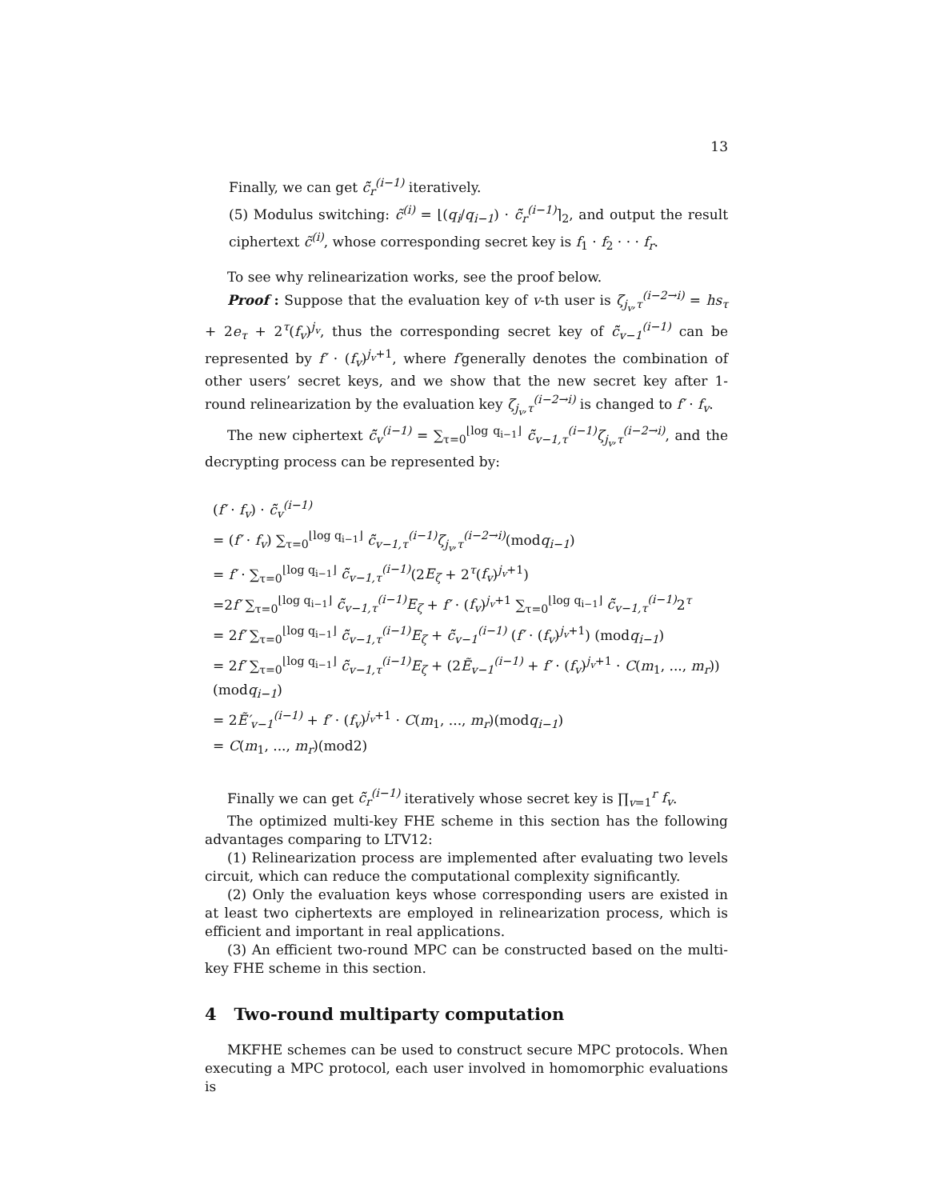13
Finally, we can get c̃̃<sub>r</sub><sup>(i−1)</sup> iteratively.
(5) Modulus switching: c̃<sup>(i)</sup> = ⌊(q<sub>i</sub>/q<sub>i−1</sub>) · c̃̃<sub>r</sub><sup>(i−1)</sup>⌉<sub>2</sub>, and output the result ciphertext c̃<sup>(i)</sup>, whose corresponding secret key is f<sub>1</sub> · f<sub>2</sub> · · · f<sub>r</sub>.
To see why relinearization works, see the proof below.
Proof : Suppose that the evaluation key of v-th user is ζ<sub>j<sub>v</sub>,τ</sub><sup>(i−2→i)</sup> = hs<sub>τ</sub> + 2e<sub>τ</sub> + 2<sup>τ</sup>(f<sub>v</sub>)<sup>j<sub>v</sub></sup>, thus the corresponding secret key of c̃̃<sub>v−1</sub><sup>(i−1)</sup> can be represented by f′ · (f<sub>v</sub>)<sup>j<sub>v</sub>+1</sup>, where f′generally denotes the combination of other users’ secret keys, and we show that the new secret key after 1-round relinearization by the evaluation key ζ<sub>j<sub>v</sub>,τ</sub><sup>(i−2→i)</sup> is changed to f′ · f<sub>v</sub>.
The new ciphertext c̃̃<sub>v</sub><sup>(i−1)</sup> = ∑<sub>τ=0</sub><sup>⌊log q<sub>i−1</sub>⌋</sup> c̃̃<sub>v−1,τ</sub><sup>(i−1)</sup>ζ<sub>j<sub>v</sub>,τ</sub><sup>(i−2→i)</sup>, and the decrypting process can be represented by:
(f′ · f<sub>v</sub>) · c̃̃<sub>v</sub><sup>(i−1)</sup>
= (f′ · f<sub>v</sub>) ∑<sub>τ=0</sub><sup>⌊log q<sub>i−1</sub>⌋</sup> c̃̃<sub>v−1,τ</sub><sup>(i−1)</sup>ζ<sub>j<sub>v</sub>,τ</sub><sup>(i−2→i)</sup>(modq<sub>i−1</sub>)
= f′ · ∑<sub>τ=0</sub><sup>⌊log q<sub>i−1</sub>⌋</sup> c̃̃<sub>v−1,τ</sub><sup>(i−1)</sup>(2E<sub>ζ</sub> + 2<sup>τ</sup>(f<sub>v</sub>)<sup>j<sub>v</sub>+1</sup>)
=2f′ ∑<sub>τ=0</sub><sup>⌊log q<sub>i−1</sub>⌋</sup> c̃̃<sub>v−1,τ</sub><sup>(i−1)</sup>E<sub>ζ</sub> + f′ · (f<sub>v</sub>)<sup>j<sub>v</sub>+1</sup> ∑<sub>τ=0</sub><sup>⌊log q<sub>i−1</sub>⌋</sup> c̃̃<sub>v−1,τ</sub><sup>(i−1)</sup> 2<sup>τ</sup>
= 2f′ ∑<sub>τ=0</sub><sup>⌊log q<sub>i−1</sub>⌋</sup> c̃̃<sub>v−1,τ</sub><sup>(i−1)</sup>E<sub>ζ</sub> + c̃̃<sub>v−1</sub><sup>(i−1)</sup> (f′ · (f<sub>v</sub>)<sup>j<sub>v</sub>+1</sup>) (modq<sub>i−1</sub>)
= 2f′ ∑<sub>τ=0</sub><sup>⌊log q<sub>i−1</sub>⌋</sup> c̃̃<sub>v−1,τ</sub><sup>(i−1)</sup>E<sub>ζ</sub> + (2Ẽ<sub>v−1</sub><sup>(i−1)</sup> + f′ · (f<sub>v</sub>)<sup>j<sub>v</sub>+1</sup> · C(m<sub>1</sub>, ..., m<sub>r</sub>)) (modq<sub>i−1</sub>)
= 2Ẽ′<sub>v−1</sub><sup>(i−1)</sup> + f′ · (f<sub>v</sub>)<sup>j<sub>v</sub>+1</sup> · C(m<sub>1</sub>, ..., m<sub>r</sub>)(modq<sub>i−1</sub>)
= C(m<sub>1</sub>, ..., m<sub>r</sub>)(mod2)
Finally we can get c̃̃<sub>r</sub><sup>(i−1)</sup> iteratively whose secret key is ∏<sub>v=1</sub><sup>r</sup> f<sub>v</sub>.
The optimized multi-key FHE scheme in this section has the following advantages comparing to LTV12:
(1) Relinearization process are implemented after evaluating two levels circuit, which can reduce the computational complexity significantly.
(2) Only the evaluation keys whose corresponding users are existed in at least two ciphertexts are employed in relinearization process, which is efficient and important in real applications.
(3) An efficient two-round MPC can be constructed based on the multi-key FHE scheme in this section.
4 Two-round multiparty computation
MKFHE schemes can be used to construct secure MPC protocols. When executing a MPC protocol, each user involved in homomorphic evaluations is